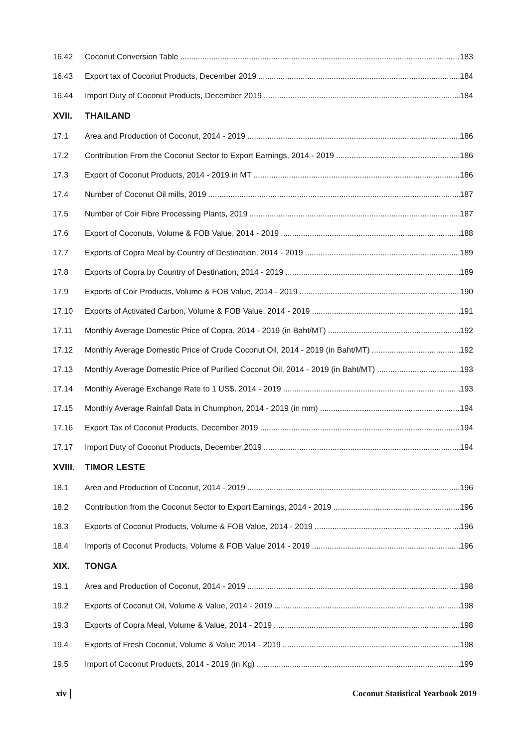16.42 Coconut Conversion Table 183
16.43 Export tax of Coconut Products, December 2019 184
16.44 Import Duty of Coconut Products, December 2019 184
XVII. THAILAND
17.1 Area and Production of Coconut, 2014 - 2019 186
17.2 Contribution From the Coconut Sector to Export Earnings, 2014 - 2019 186
17.3 Export of Coconut Products, 2014 - 2019 in MT 186
17.4 Number of Coconut Oil mills, 2019 187
17.5 Number of Coir Fibre Processing Plants, 2019 187
17.6 Export of Coconuts, Volume & FOB Value, 2014 - 2019 188
17.7 Exports of Copra Meal by Country of Destination, 2014 - 2019 189
17.8 Exports of Copra by Country of Destination, 2014 - 2019 189
17.9 Exports of Coir Products, Volume & FOB Value, 2014 - 2019 190
17.10 Exports of Activated Carbon, Volume & FOB Value, 2014 - 2019 191
17.11 Monthly Average Domestic Price of Copra, 2014 - 2019 (in Baht/MT) 192
17.12 Monthly Average Domestic Price of Crude Coconut Oil, 2014 - 2019 (in Baht/MT) 192
17.13 Monthly Average Domestic Price of Purified Coconut Oil, 2014 - 2019 (in Baht/MT) 193
17.14 Monthly Average Exchange Rate to 1 US$, 2014 - 2019 193
17.15 Monthly Average Rainfall Data in Chumphon, 2014 - 2019 (in mm) 194
17.16 Export Tax of Coconut Products, December 2019 194
17.17 Import Duty of Coconut Products, December 2019 194
XVIII. TIMOR LESTE
18.1 Area and Production of Coconut, 2014 - 2019 196
18.2 Contribution from the Coconut Sector to Export Earnings, 2014 - 2019 196
18.3 Exports of Coconut Products, Volume & FOB Value, 2014 - 2019 196
18.4 Imports of Coconut Products, Volume & FOB Value 2014 - 2019 196
XIX. TONGA
19.1 Area and Production of Coconut, 2014 - 2019 198
19.2 Exports of Coconut Oil, Volume & Value, 2014 - 2019 198
19.3 Exports of Copra Meal, Volume & Value, 2014 - 2019 198
19.4 Exports of Fresh Coconut, Volume & Value 2014 - 2019 198
19.5 Import of Coconut Products, 2014 - 2019 (in Kg) 199
xiv Coconut Statistical Yearbook 2019